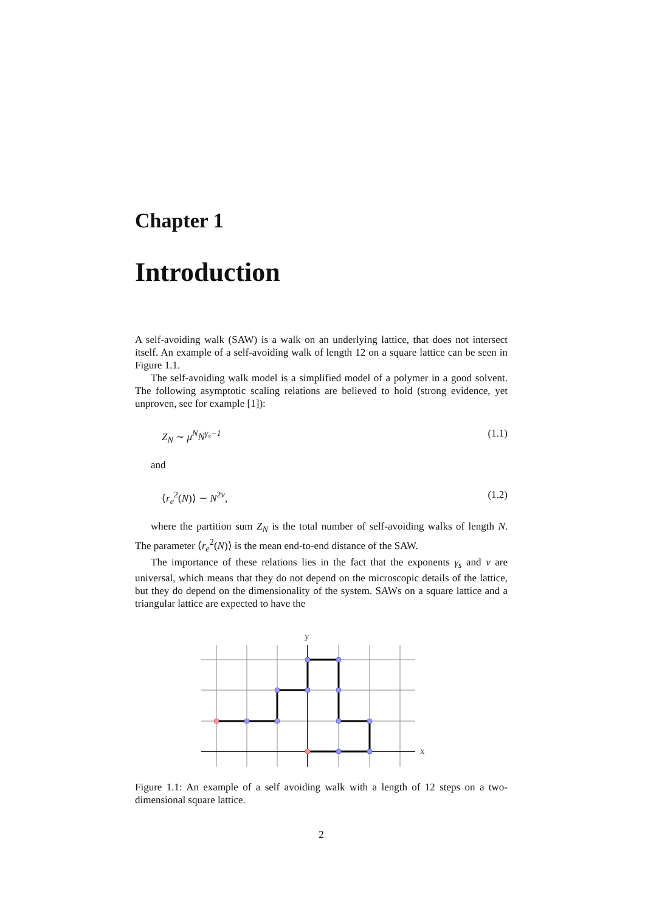Chapter 1
Introduction
A self-avoiding walk (SAW) is a walk on an underlying lattice, that does not intersect itself. An example of a self-avoiding walk of length 12 on a square lattice can be seen in Figure 1.1.
The self-avoiding walk model is a simplified model of a polymer in a good solvent. The following asymptotic scaling relations are believed to hold (strong evidence, yet unproven, see for example [1]):
Z<sub>N</sub> ∼ μ<sup>N</sup>N<sup>γ<sub>s</sub>−1</sup> (1.1)
and
⟨r<sub>e</sub><sup>2</sup>(N)⟩ ∼ N<sup>2ν</sup>, (1.2)
where the partition sum Z<sub>N</sub> is the total number of self-avoiding walks of length N. The parameter ⟨r<sub>e</sub><sup>2</sup>(N)⟩ is the mean end-to-end distance of the SAW.
The importance of these relations lies in the fact that the exponents γ<sub>s</sub> and ν are universal, which means that they do not depend on the microscopic details of the lattice, but they do depend on the dimensionality of the system. SAWs on a square lattice and a triangular lattice are expected to have the
y
x
Figure 1.1: An example of a self avoiding walk with a length of 12 steps on a two-dimensional square lattice.
2